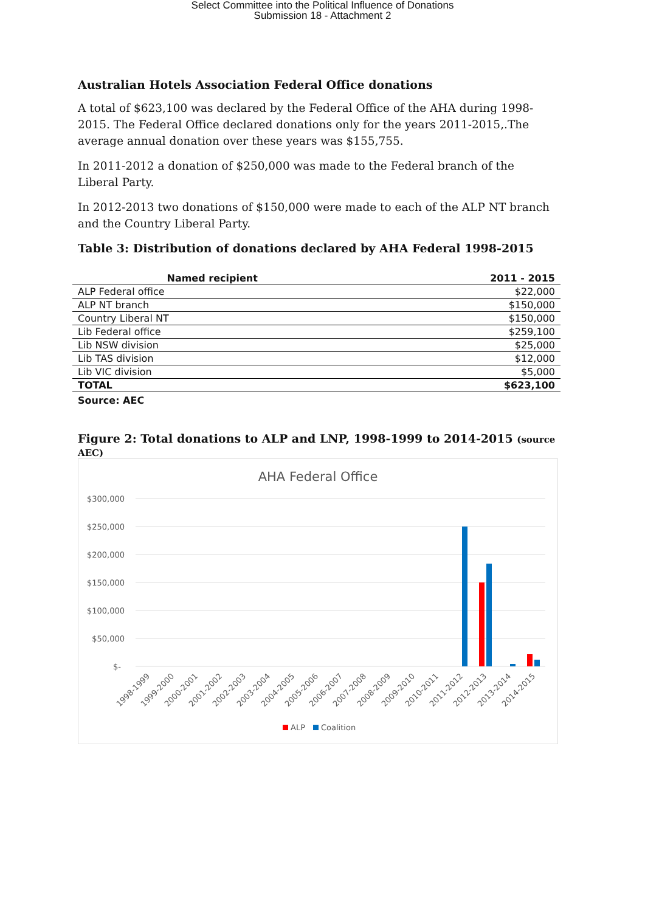Select Committee into the Political Influence of Donations
Submission 18 - Attachment 2
Australian Hotels Association Federal Office donations
A total of $623,100 was declared by the Federal Office of the AHA during 1998-2015. The Federal Office declared donations only for the years 2011-2015,.The average annual donation over these years was $155,755.
In 2011-2012 a donation of $250,000 was made to the Federal branch of the Liberal Party.
In 2012-2013 two donations of $150,000 were made to each of the ALP NT branch and the Country Liberal Party.
Table 3: Distribution of donations declared by AHA Federal 1998-2015
| Named recipient | 2011 - 2015 |
| --- | --- |
| ALP Federal office | $22,000 |
| ALP NT branch | $150,000 |
| Country Liberal NT | $150,000 |
| Lib Federal office | $259,100 |
| Lib NSW division | $25,000 |
| Lib TAS division | $12,000 |
| Lib VIC division | $5,000 |
| TOTAL | $623,100 |
Source: AEC
Figure 2: Total donations to ALP and LNP, 1998-1999 to 2014-2015 (source AEC)
AHA Federal Office
$300,000
$250,000
$200,000
$150,000
$100,000
$50,000
$-
1998-1999
1999-2000
2000-2001
2001-2002
2002-2003
2003-2004
2004-2005
2005-2006
2006-2007
2007-2008
2008-2009
2009-2010
2010-2011
2011-2012
2012-2013
2013-2014
2014-2015
ALP
Coalition